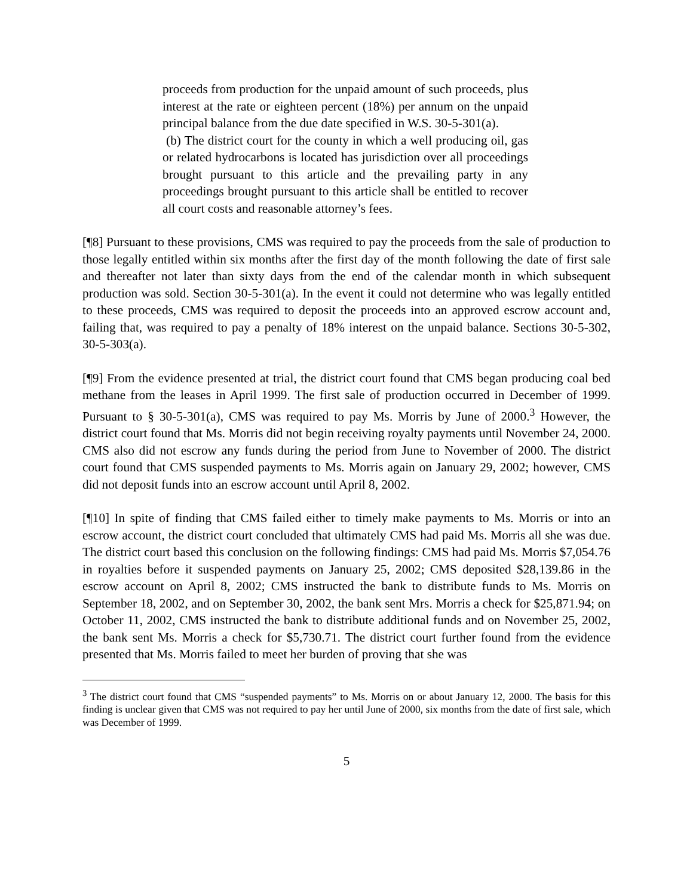proceeds from production for the unpaid amount of such proceeds, plus interest at the rate or eighteen percent (18%) per annum on the unpaid principal balance from the due date specified in W.S. 30-5-301(a).
(b) The district court for the county in which a well producing oil, gas or related hydrocarbons is located has jurisdiction over all proceedings brought pursuant to this article and the prevailing party in any proceedings brought pursuant to this article shall be entitled to recover all court costs and reasonable attorney’s fees.
[¶8] Pursuant to these provisions, CMS was required to pay the proceeds from the sale of production to those legally entitled within six months after the first day of the month following the date of first sale and thereafter not later than sixty days from the end of the calendar month in which subsequent production was sold. Section 30-5-301(a). In the event it could not determine who was legally entitled to these proceeds, CMS was required to deposit the proceeds into an approved escrow account and, failing that, was required to pay a penalty of 18% interest on the unpaid balance. Sections 30-5-302, 30-5-303(a).
[¶9] From the evidence presented at trial, the district court found that CMS began producing coal bed methane from the leases in April 1999. The first sale of production occurred in December of 1999. Pursuant to § 30-5-301(a), CMS was required to pay Ms. Morris by June of 2000.<sup>3</sup> However, the district court found that Ms. Morris did not begin receiving royalty payments until November 24, 2000. CMS also did not escrow any funds during the period from June to November of 2000. The district court found that CMS suspended payments to Ms. Morris again on January 29, 2002; however, CMS did not deposit funds into an escrow account until April 8, 2002.
[¶10] In spite of finding that CMS failed either to timely make payments to Ms. Morris or into an escrow account, the district court concluded that ultimately CMS had paid Ms. Morris all she was due. The district court based this conclusion on the following findings: CMS had paid Ms. Morris $7,054.76 in royalties before it suspended payments on January 25, 2002; CMS deposited $28,139.86 in the escrow account on April 8, 2002; CMS instructed the bank to distribute funds to Ms. Morris on September 18, 2002, and on September 30, 2002, the bank sent Mrs. Morris a check for $25,871.94; on October 11, 2002, CMS instructed the bank to distribute additional funds and on November 25, 2002, the bank sent Ms. Morris a check for $5,730.71. The district court further found from the evidence presented that Ms. Morris failed to meet her burden of proving that she was
<sup>3</sup> The district court found that CMS “suspended payments” to Ms. Morris on or about January 12, 2000. The basis for this finding is unclear given that CMS was not required to pay her until June of 2000, six months from the date of first sale, which was December of 1999.
5